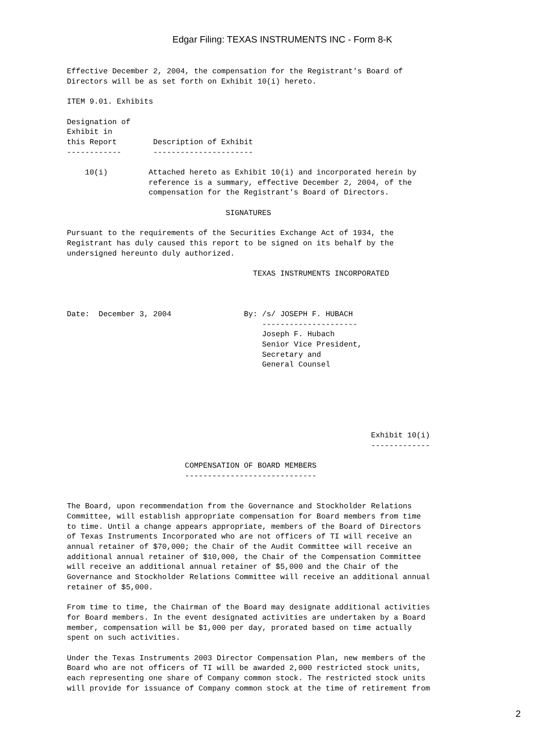Edgar Filing: TEXAS INSTRUMENTS INC - Form 8-K
Effective December 2, 2004, the compensation for the Registrant's Board of
Directors will be as set forth on Exhibit 10(i) hereto.

ITEM 9.01. Exhibits

Designation of
Exhibit in
this Report        Description of Exhibit
------------       ----------------------

    10(i)         Attached hereto as Exhibit 10(i) and incorporated herein by
                  reference is a summary, effective December 2, 2004, of the
                  compensation for the Registrant's Board of Directors.

                                   SIGNATURES

Pursuant to the requirements of the Securities Exchange Act of 1934, the
Registrant has duly caused this report to be signed on its behalf by the
undersigned hereunto duly authorized.

                                         TEXAS INSTRUMENTS INCORPORATED



Date:  December 3, 2004                By: /s/ JOSEPH F. HUBACH
                                           ---------------------
                                           Joseph F. Hubach
                                           Senior Vice President,
                                           Secretary and
                                           General Counsel






                                                                   Exhibit 10(i)
                                                                   -------------

                          COMPENSATION OF BOARD MEMBERS
                          -----------------------------


The Board, upon recommendation from the Governance and Stockholder Relations
Committee, will establish appropriate compensation for Board members from time
to time. Until a change appears appropriate, members of the Board of Directors
of Texas Instruments Incorporated who are not officers of TI will receive an
annual retainer of $70,000; the Chair of the Audit Committee will receive an
additional annual retainer of $10,000, the Chair of the Compensation Committee
will receive an additional annual retainer of $5,000 and the Chair of the
Governance and Stockholder Relations Committee will receive an additional annual
retainer of $5,000.

From time to time, the Chairman of the Board may designate additional activities
for Board members. In the event designated activities are undertaken by a Board
member, compensation will be $1,000 per day, prorated based on time actually
spent on such activities.

Under the Texas Instruments 2003 Director Compensation Plan, new members of the
Board who are not officers of TI will be awarded 2,000 restricted stock units,
each representing one share of Company common stock. The restricted stock units
will provide for issuance of Company common stock at the time of retirement from
2